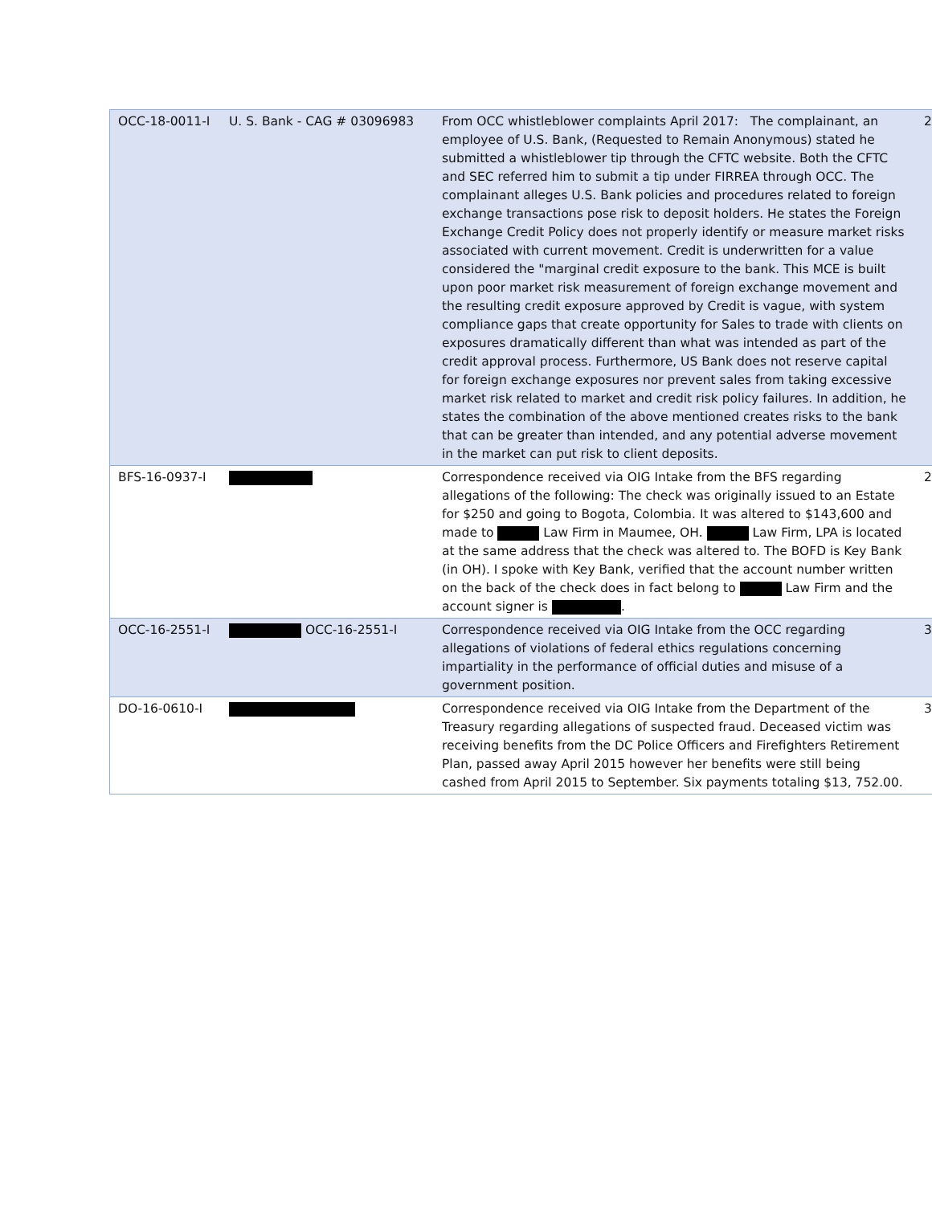| OCC-18-0011-I | U. S. Bank - CAG # 03096983 | From OCC whistleblower complaints April 2017: The complainant, an employee of U.S. Bank, (Requested to Remain Anonymous) stated he submitted a whistleblower tip through the CFTC website. Both the CFTC and SEC referred him to submit a tip under FIRREA through OCC. The complainant alleges U.S. Bank policies and procedures related to foreign exchange transactions pose risk to deposit holders. He states the Foreign Exchange Credit Policy does not properly identify or measure market risks associated with current movement. Credit is underwritten for a value considered the "marginal credit exposure to the bank. This MCE is built upon poor market risk measurement of foreign exchange movement and the resulting credit exposure approved by Credit is vague, with system compliance gaps that create opportunity for Sales to trade with clients on exposures dramatically different than what was intended as part of the credit approval process. Furthermore, US Bank does not reserve capital for foreign exchange exposures nor prevent sales from taking excessive market risk related to market and credit risk policy failures. In addition, he states the combination of the above mentioned creates risks to the bank that can be greater than intended, and any potential adverse movement in the market can put risk to client deposits. | 2 |
| BFS-16-0937-I | | Correspondence received via OIG Intake from the BFS regarding allegations of the following: The check was originally issued to an Estate for $250 and going to Bogota, Colombia. It was altered to $143,600 and made to Law Firm in Maumee, OH. Law Firm, LPA is located at the same address that the check was altered to. The BOFD is Key Bank (in OH). I spoke with Key Bank, verified that the account number written on the back of the check does in fact belong to Law Firm and the account signer is . | 2 |
| OCC-16-2551-I | OCC-16-2551-I | Correspondence received via OIG Intake from the OCC regarding allegations of violations of federal ethics regulations concerning impartiality in the performance of official duties and misuse of a government position. | 3 |
| DO-16-0610-I | | Correspondence received via OIG Intake from the Department of the Treasury regarding allegations of suspected fraud. Deceased victim was receiving benefits from the DC Police Officers and Firefighters Retirement Plan, passed away April 2015 however her benefits were still being cashed from April 2015 to September. Six payments totaling $13, 752.00. | 3 |